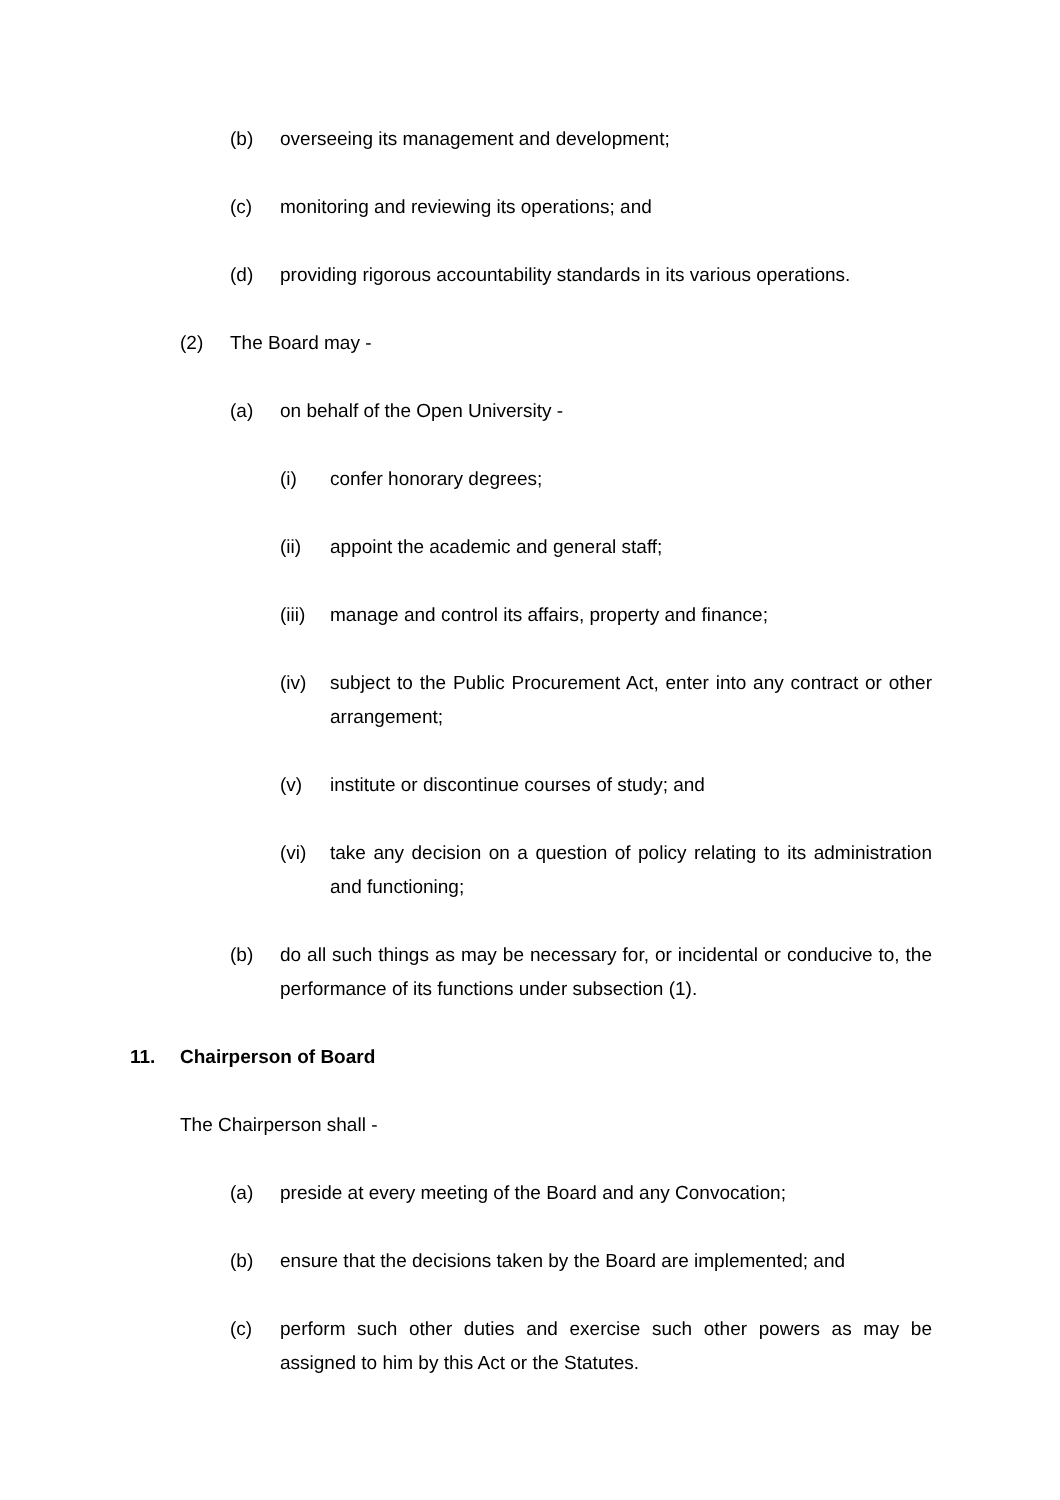(b) overseeing its management and development;
(c) monitoring and reviewing its operations; and
(d) providing rigorous accountability standards in its various operations.
(2) The Board may -
(a) on behalf of the Open University -
(i) confer honorary degrees;
(ii) appoint the academic and general staff;
(iii) manage and control its affairs, property and finance;
(iv) subject to the Public Procurement Act, enter into any contract or other arrangement;
(v) institute or discontinue courses of study; and
(vi) take any decision on a question of policy relating to its administration and functioning;
(b) do all such things as may be necessary for, or incidental or conducive to, the performance of its functions under subsection (1).
11. Chairperson of Board
The Chairperson shall -
(a) preside at every meeting of the Board and any Convocation;
(b) ensure that the decisions taken by the Board are implemented; and
(c) perform such other duties and exercise such other powers as may be assigned to him by this Act or the Statutes.